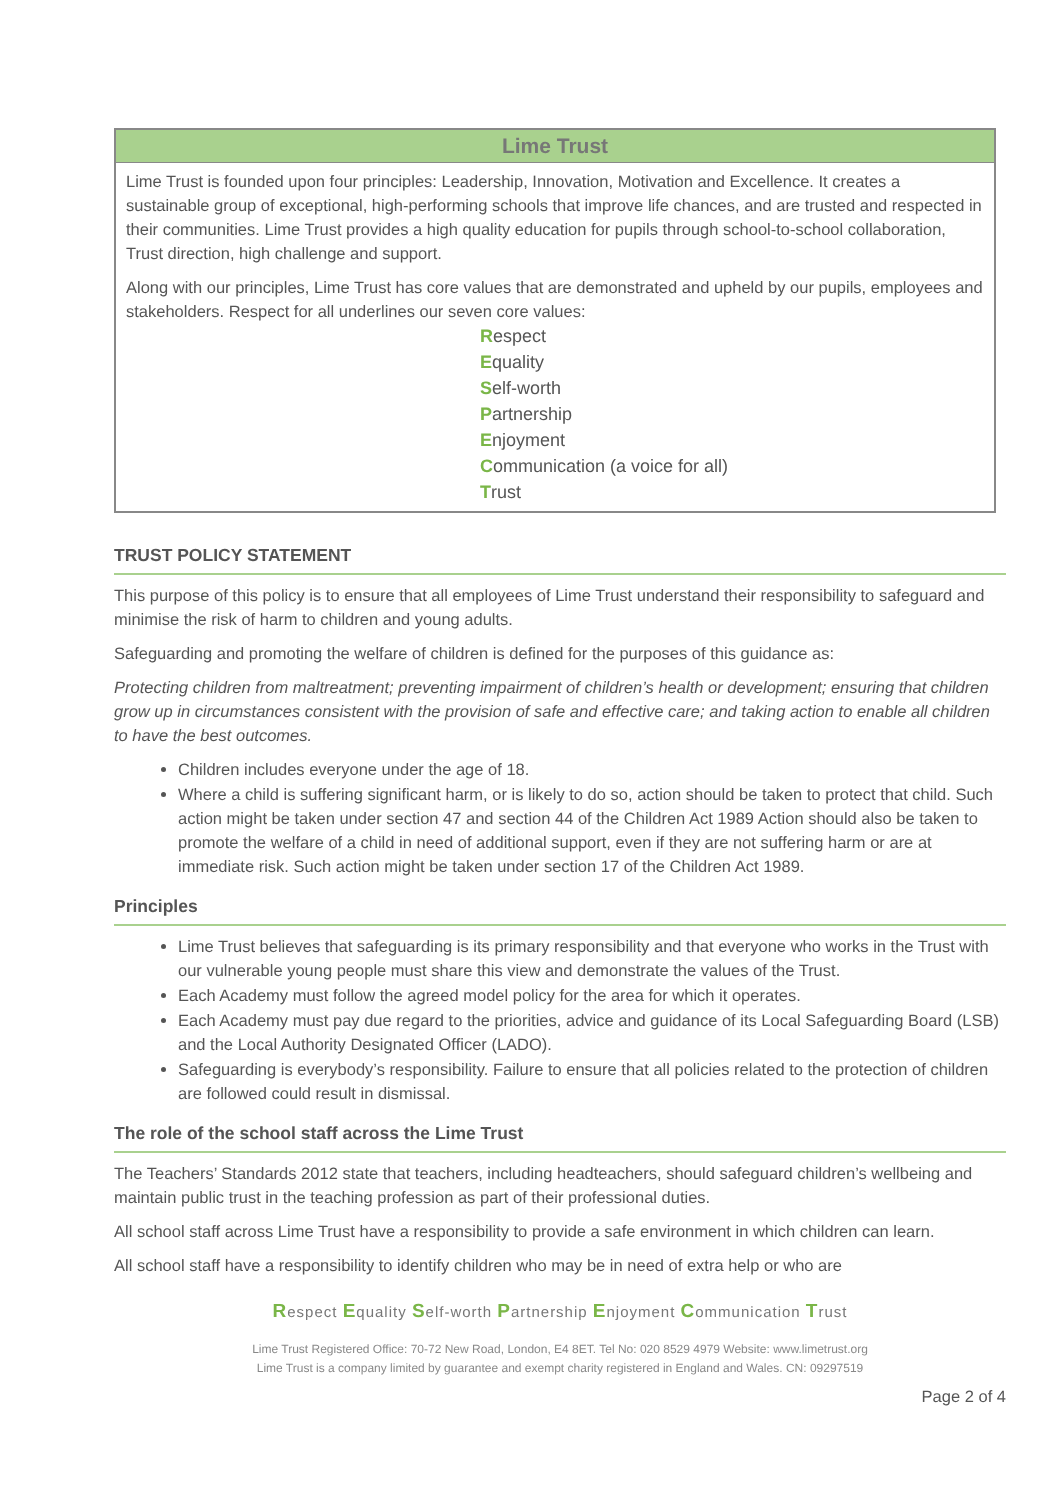| Lime Trust |
| --- |
| Lime Trust is founded upon four principles: Leadership, Innovation, Motivation and Excellence. It creates a sustainable group of exceptional, high-performing schools that improve life chances, and are trusted and respected in their communities. Lime Trust provides a high quality education for pupils through school-to-school collaboration, Trust direction, high challenge and support. Along with our principles, Lime Trust has core values that are demonstrated and upheld by our pupils, employees and stakeholders. Respect for all underlines our seven core values: R espect E quality S elf-worth P artnership E njoyment C ommunication (a voice for all) T rust |
TRUST POLICY STATEMENT
This purpose of this policy is to ensure that all employees of Lime Trust understand their responsibility to safeguard and minimise the risk of harm to children and young adults.
Safeguarding and promoting the welfare of children is defined for the purposes of this guidance as:
Protecting children from maltreatment; preventing impairment of children’s health or development; ensuring that children grow up in circumstances consistent with the provision of safe and effective care; and taking action to enable all children to have the best outcomes.
Children includes everyone under the age of 18.
Where a child is suffering significant harm, or is likely to do so, action should be taken to protect that child. Such action might be taken under section 47 and section 44 of the Children Act 1989 Action should also be taken to promote the welfare of a child in need of additional support, even if they are not suffering harm or are at immediate risk. Such action might be taken under section 17 of the Children Act 1989.
Principles
Lime Trust believes that safeguarding is its primary responsibility and that everyone who works in the Trust with our vulnerable young people must share this view and demonstrate the values of the Trust.
Each Academy must follow the agreed model policy for the area for which it operates.
Each Academy must pay due regard to the priorities, advice and guidance of its Local Safeguarding Board (LSB) and the Local Authority Designated Officer (LADO).
Safeguarding is everybody’s responsibility. Failure to ensure that all policies related to the protection of children are followed could result in dismissal.
The role of the school staff across the Lime Trust
The Teachers’ Standards 2012 state that teachers, including headteachers, should safeguard children’s wellbeing and maintain public trust in the teaching profession as part of their professional duties.
All school staff across Lime Trust have a responsibility to provide a safe environment in which children can learn.
All school staff have a responsibility to identify children who may be in need of extra help or who are
Respect Equality Self-worth Partnership Enjoyment Communication Trust
Lime Trust Registered Office: 70-72 New Road, London, E4 8ET. Tel No: 020 8529 4979 Website: www.limetrust.org
Lime Trust is a company limited by guarantee and exempt charity registered in England and Wales. CN: 09297519
Page 2 of 4